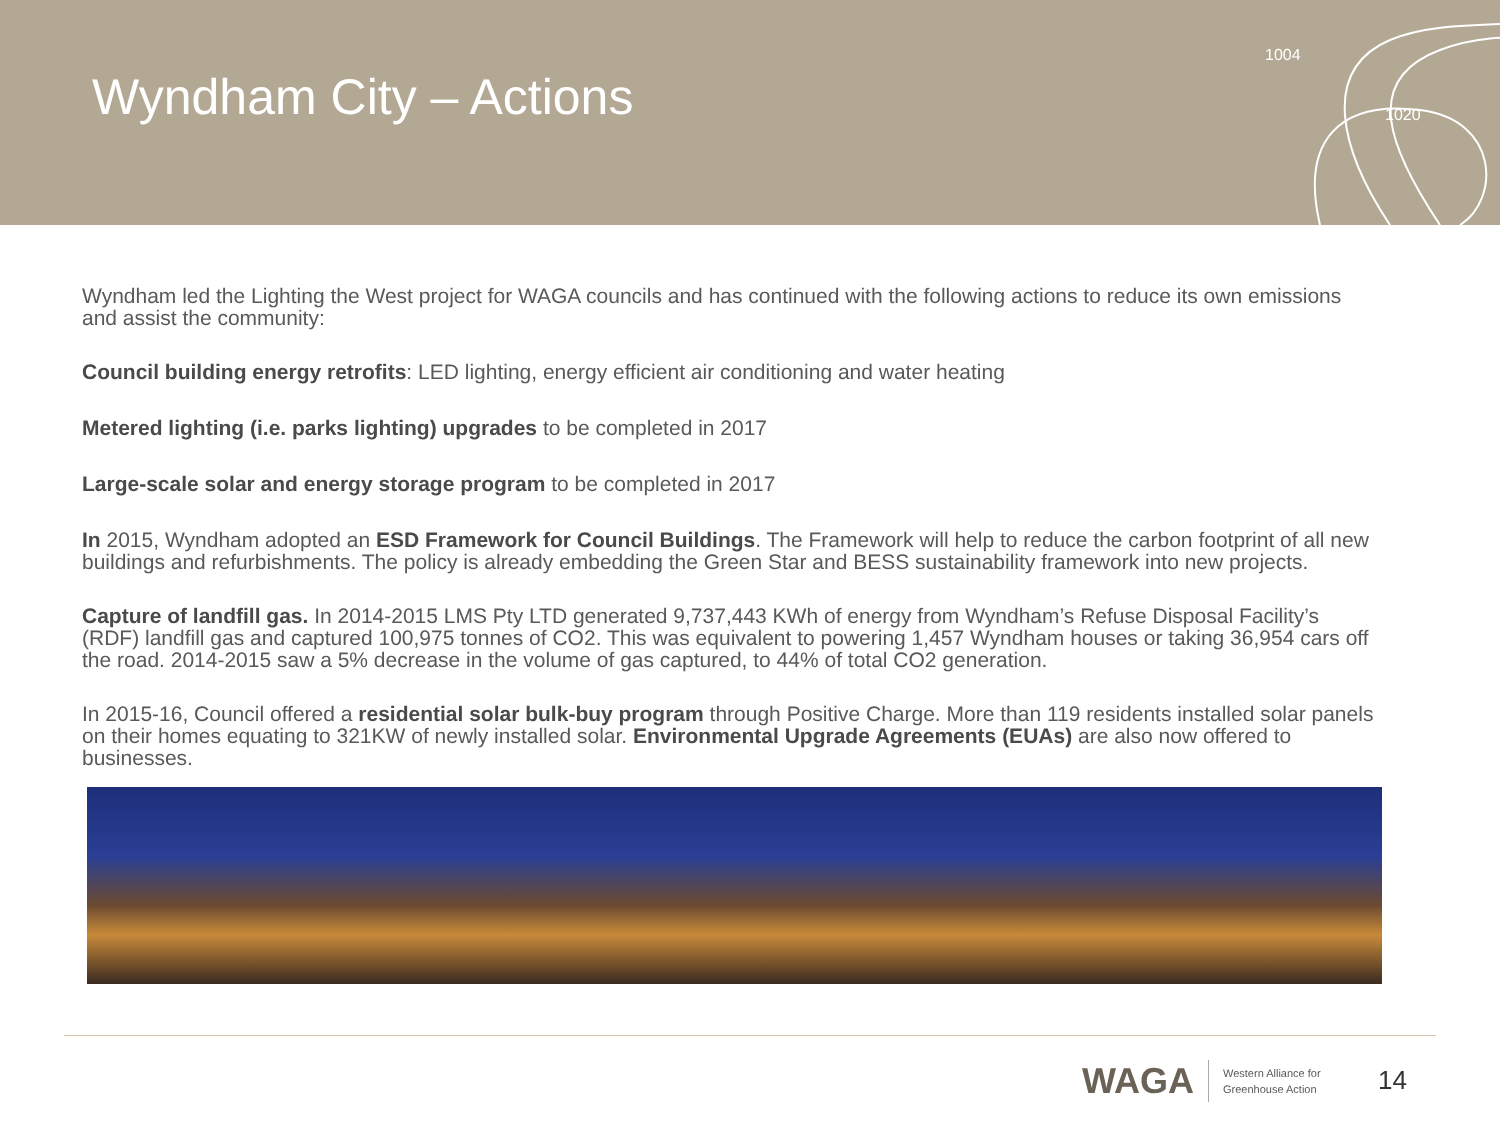Wyndham City – Actions
1004
1020
Wyndham led the Lighting the West project for WAGA councils and has continued with the following actions to reduce its own emissions and assist the community:
Council building energy retrofits: LED lighting, energy efficient air conditioning and water heating
Metered lighting (i.e. parks lighting) upgrades to be completed in 2017
Large-scale solar and energy storage program to be completed in 2017
In 2015, Wyndham adopted an ESD Framework for Council Buildings. The Framework will help to reduce the carbon footprint of all new buildings and refurbishments. The policy is already embedding the Green Star and BESS sustainability framework into new projects.
Capture of landfill gas. In 2014-2015 LMS Pty LTD generated 9,737,443 KWh of energy from Wyndham’s Refuse Disposal Facility’s (RDF) landfill gas and captured 100,975 tonnes of CO2. This was equivalent to powering 1,457 Wyndham houses or taking 36,954 cars off the road. 2014-2015 saw a 5% decrease in the volume of gas captured, to 44% of total CO2 generation.
In 2015-16, Council offered a residential solar bulk-buy program through Positive Charge. More than 119 residents installed solar panels on their homes equating to 321KW of newly installed solar. Environmental Upgrade Agreements (EUAs) are also now offered to businesses.
WAGA Western Alliance for
Greenhouse Action
14